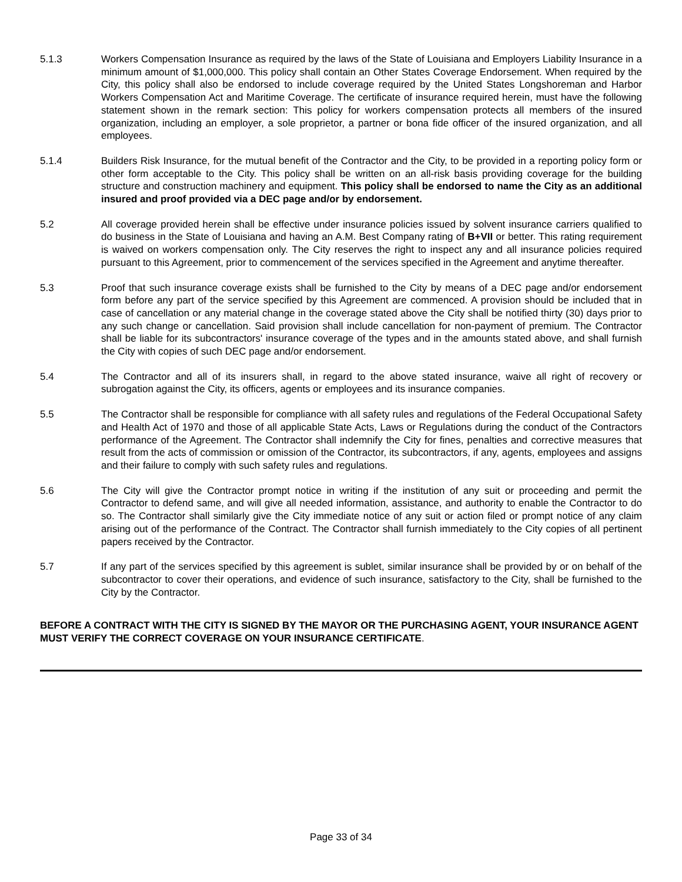5.1.3 Workers Compensation Insurance as required by the laws of the State of Louisiana and Employers Liability Insurance in a minimum amount of $1,000,000. This policy shall contain an Other States Coverage Endorsement. When required by the City, this policy shall also be endorsed to include coverage required by the United States Longshoreman and Harbor Workers Compensation Act and Maritime Coverage. The certificate of insurance required herein, must have the following statement shown in the remark section: This policy for workers compensation protects all members of the insured organization, including an employer, a sole proprietor, a partner or bona fide officer of the insured organization, and all employees.
5.1.4 Builders Risk Insurance, for the mutual benefit of the Contractor and the City, to be provided in a reporting policy form or other form acceptable to the City. This policy shall be written on an all-risk basis providing coverage for the building structure and construction machinery and equipment. This policy shall be endorsed to name the City as an additional insured and proof provided via a DEC page and/or by endorsement.
5.2 All coverage provided herein shall be effective under insurance policies issued by solvent insurance carriers qualified to do business in the State of Louisiana and having an A.M. Best Company rating of B+VII or better. This rating requirement is waived on workers compensation only. The City reserves the right to inspect any and all insurance policies required pursuant to this Agreement, prior to commencement of the services specified in the Agreement and anytime thereafter.
5.3 Proof that such insurance coverage exists shall be furnished to the City by means of a DEC page and/or endorsement form before any part of the service specified by this Agreement are commenced. A provision should be included that in case of cancellation or any material change in the coverage stated above the City shall be notified thirty (30) days prior to any such change or cancellation. Said provision shall include cancellation for non-payment of premium. The Contractor shall be liable for its subcontractors' insurance coverage of the types and in the amounts stated above, and shall furnish the City with copies of such DEC page and/or endorsement.
5.4 The Contractor and all of its insurers shall, in regard to the above stated insurance, waive all right of recovery or subrogation against the City, its officers, agents or employees and its insurance companies.
5.5 The Contractor shall be responsible for compliance with all safety rules and regulations of the Federal Occupational Safety and Health Act of 1970 and those of all applicable State Acts, Laws or Regulations during the conduct of the Contractors performance of the Agreement. The Contractor shall indemnify the City for fines, penalties and corrective measures that result from the acts of commission or omission of the Contractor, its subcontractors, if any, agents, employees and assigns and their failure to comply with such safety rules and regulations.
5.6 The City will give the Contractor prompt notice in writing if the institution of any suit or proceeding and permit the Contractor to defend same, and will give all needed information, assistance, and authority to enable the Contractor to do so. The Contractor shall similarly give the City immediate notice of any suit or action filed or prompt notice of any claim arising out of the performance of the Contract. The Contractor shall furnish immediately to the City copies of all pertinent papers received by the Contractor.
5.7 If any part of the services specified by this agreement is sublet, similar insurance shall be provided by or on behalf of the subcontractor to cover their operations, and evidence of such insurance, satisfactory to the City, shall be furnished to the City by the Contractor.
BEFORE A CONTRACT WITH THE CITY IS SIGNED BY THE MAYOR OR THE PURCHASING AGENT, YOUR INSURANCE AGENT MUST VERIFY THE CORRECT COVERAGE ON YOUR INSURANCE CERTIFICATE.
Page 33 of 34